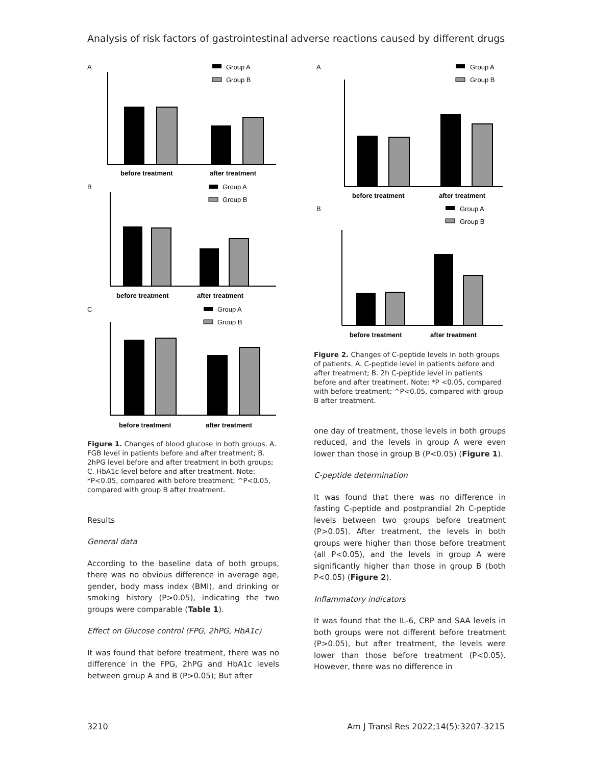Analysis of risk factors of gastrointestinal adverse reactions caused by different drugs
A
Group A
Group B
before treatment
after treatment
B
Group A
Group B
before treatment
after treatment
C
Group A
Group B
before treatment
after treatment
Figure 1. Changes of blood glucose in both groups. A. FGB level in patients before and after treatment; B. 2hPG level before and after treatment in both groups; C. HbA1c level before and after treatment. Note: *P<0.05, compared with before treatment; ^P<0.05, compared with group B after treatment.
Results
General data
According to the baseline data of both groups, there was no obvious difference in average age, gender, body mass index (BMI), and drinking or smoking history (P>0.05), indicating the two groups were comparable (Table 1).
Effect on Glucose control (FPG, 2hPG, HbA1c)
It was found that before treatment, there was no difference in the FPG, 2hPG and HbA1c levels between group A and B (P>0.05); But after
A
Group A
Group B
before treatment
after treatment
B
Group A
Group B
before treatment
after treatment
Figure 2. Changes of C-peptide levels in both groups of patients. A. C-peptide level in patients before and after treatment; B. 2h C-peptide level in patients before and after treatment. Note: *P <0.05, compared with before treatment; ^P<0.05, compared with group B after treatment.
one day of treatment, those levels in both groups reduced, and the levels in group A were even lower than those in group B (P<0.05) (Figure 1).
C-peptide determination
It was found that there was no difference in fasting C-peptide and postprandial 2h C-peptide levels between two groups before treatment (P>0.05). After treatment, the levels in both groups were higher than those before treatment (all P<0.05), and the levels in group A were significantly higher than those in group B (both P<0.05) (Figure 2).
Inflammatory indicators
It was found that the IL-6, CRP and SAA levels in both groups were not different before treatment (P>0.05), but after treatment, the levels were lower than those before treatment (P<0.05). However, there was no difference in
3210 Am J Transl Res 2022;14(5):3207-3215